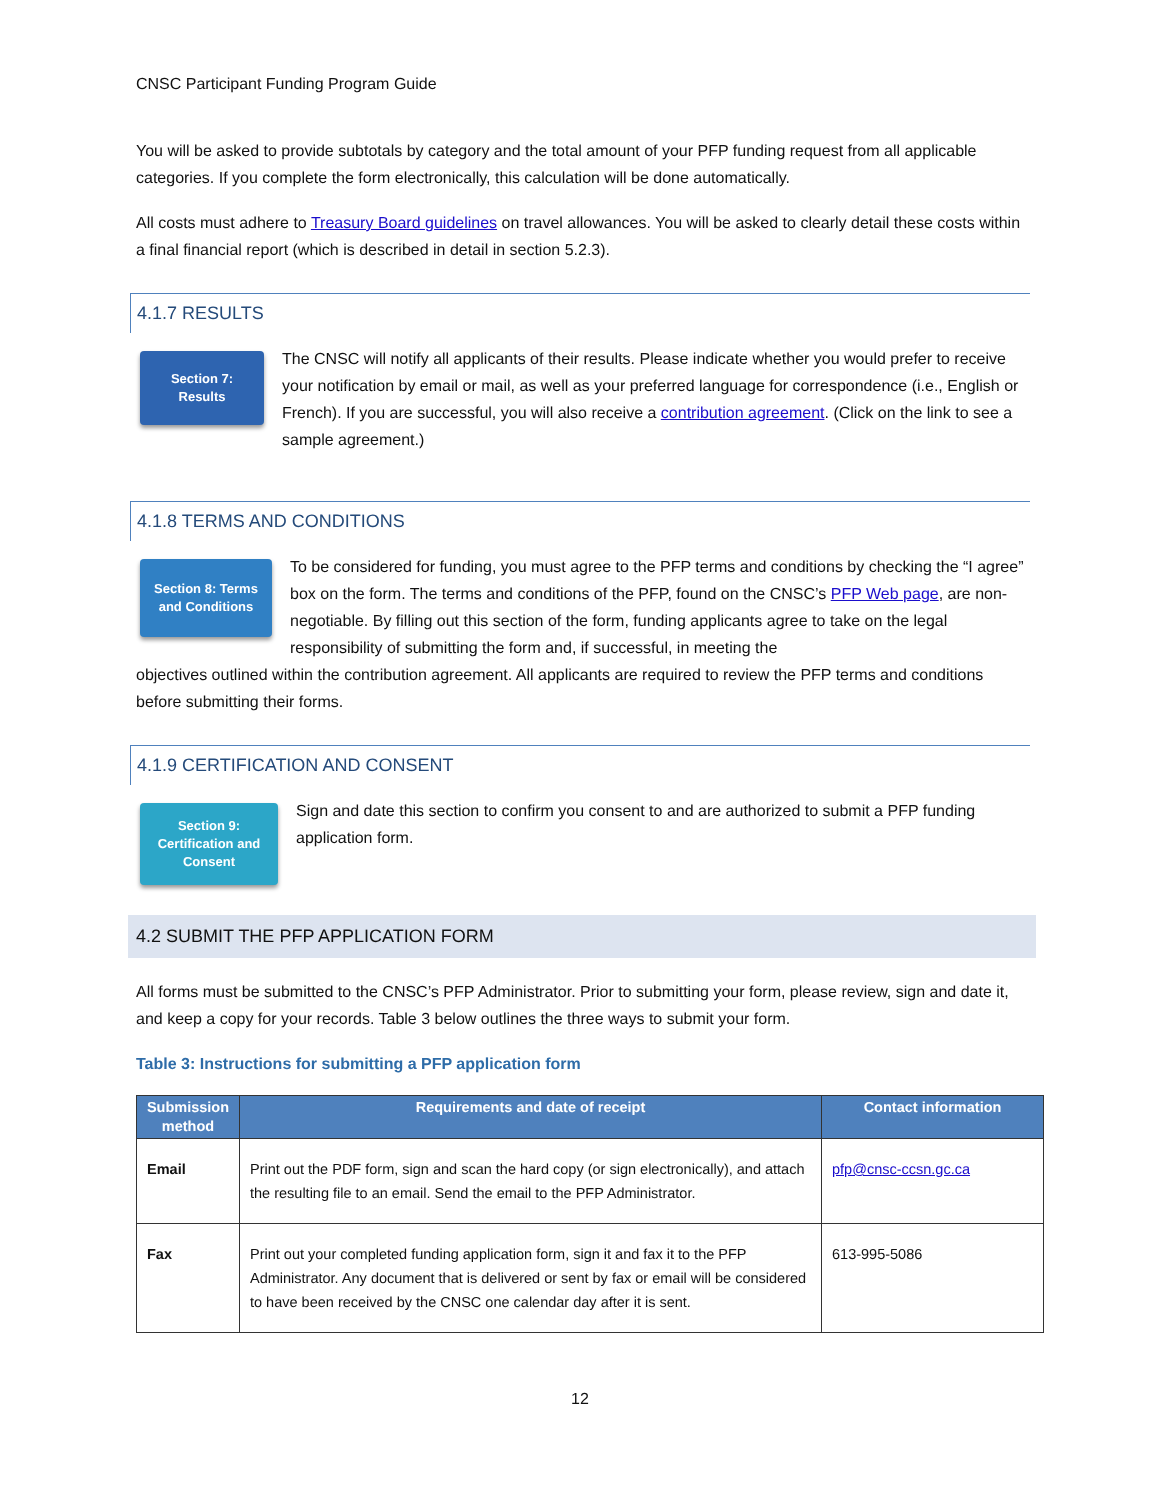CNSC Participant Funding Program Guide
You will be asked to provide subtotals by category and the total amount of your PFP funding request from all applicable categories. If you complete the form electronically, this calculation will be done automatically.
All costs must adhere to Treasury Board guidelines on travel allowances. You will be asked to clearly detail these costs within a final financial report (which is described in detail in section 5.2.3).
4.1.7 RESULTS
Section 7:
Results
The CNSC will notify all applicants of their results. Please indicate whether you would prefer to receive your notification by email or mail, as well as your preferred language for correspondence (i.e., English or French). If you are successful, you will also receive a contribution agreement. (Click on the link to see a sample agreement.)
4.1.8 TERMS AND CONDITIONS
Section 8: Terms
and Conditions
To be considered for funding, you must agree to the PFP terms and conditions by checking the “I agree” box on the form. The terms and conditions of the PFP, found on the CNSC’s PFP Web page, are non-negotiable. By filling out this section of the form, funding applicants agree to take on the legal responsibility of submitting the form and, if successful, in meeting the
objectives outlined within the contribution agreement. All applicants are required to review the PFP terms and conditions before submitting their forms.
4.1.9 CERTIFICATION AND CONSENT
Section 9:
Certification and
Consent
Sign and date this section to confirm you consent to and are authorized to submit a PFP funding application form.
4.2 SUBMIT THE PFP APPLICATION FORM
All forms must be submitted to the CNSC’s PFP Administrator. Prior to submitting your form, please review, sign and date it, and keep a copy for your records. Table 3 below outlines the three ways to submit your form.
Table 3: Instructions for submitting a PFP application form
| Submission method | Requirements and date of receipt | Contact information |
| --- | --- | --- |
| Email | Print out the PDF form, sign and scan the hard copy (or sign electronically), and attach the resulting file to an email. Send the email to the PFP Administrator. | pfp@cnsc-ccsn.gc.ca |
| Fax | Print out your completed funding application form, sign it and fax it to the PFP Administrator. Any document that is delivered or sent by fax or email will be considered to have been received by the CNSC one calendar day after it is sent. | 613-995-5086 |
12